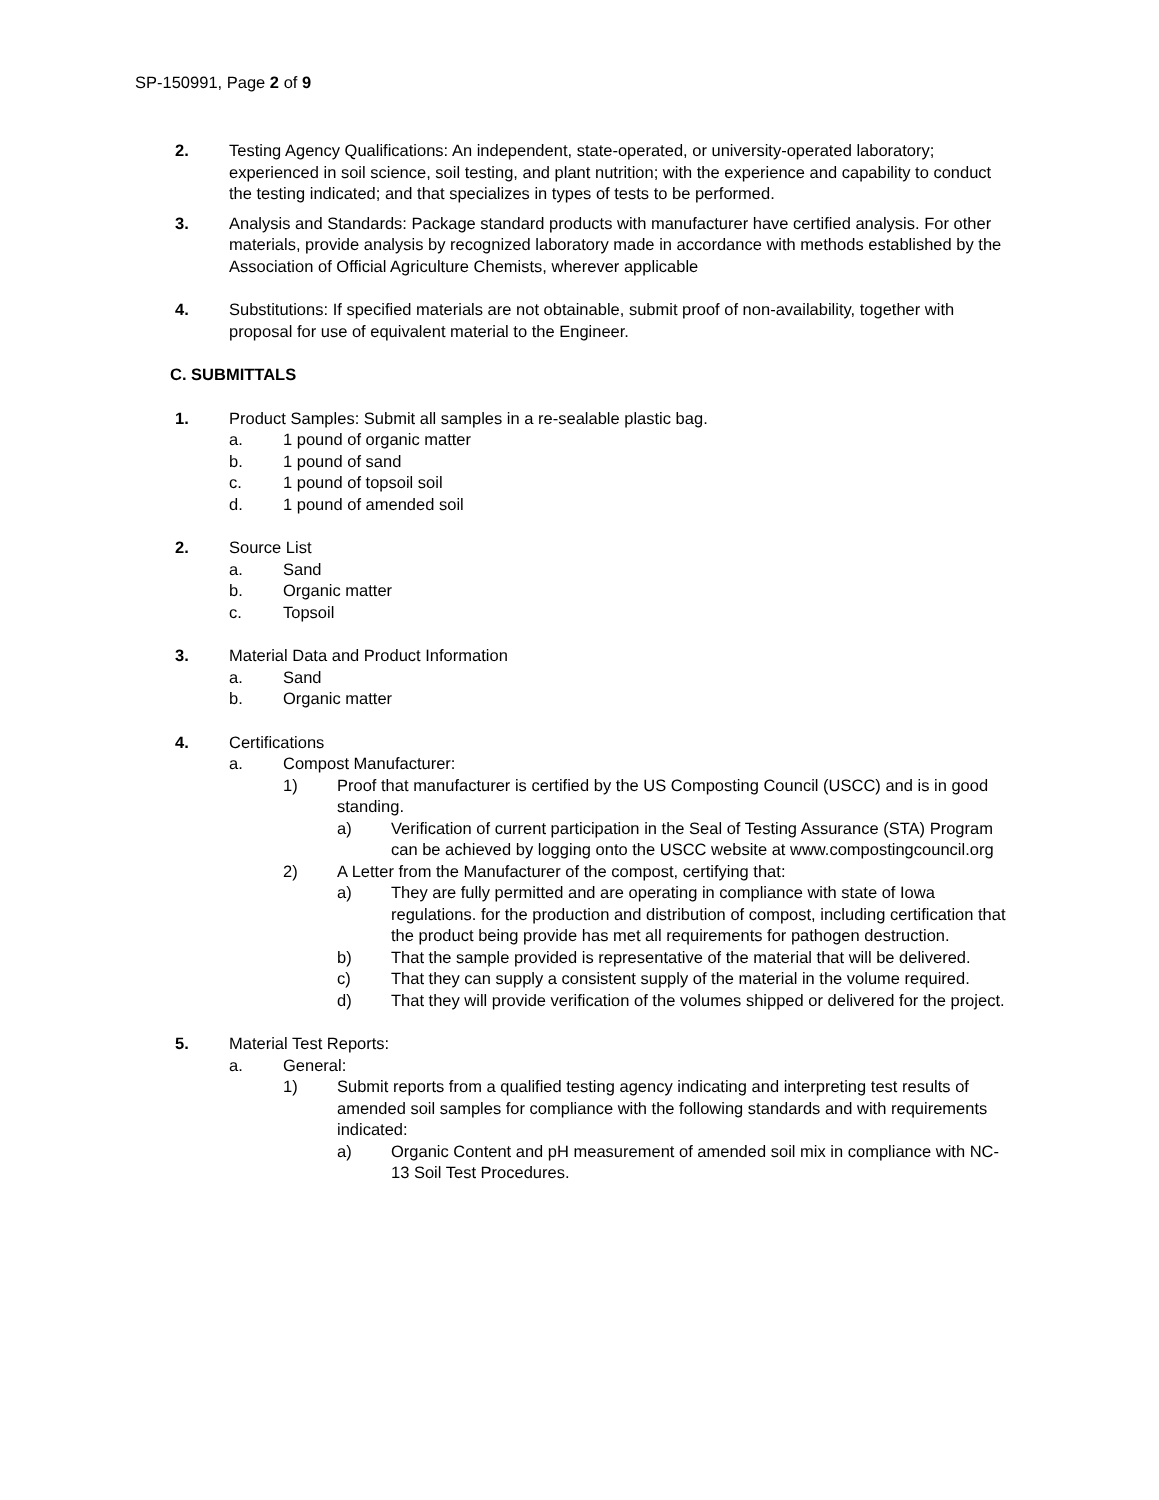SP-150991, Page 2 of 9
2. Testing Agency Qualifications: An independent, state-operated, or university-operated laboratory; experienced in soil science, soil testing, and plant nutrition; with the experience and capability to conduct the testing indicated; and that specializes in types of tests to be performed.
3. Analysis and Standards: Package standard products with manufacturer have certified analysis. For other materials, provide analysis by recognized laboratory made in accordance with methods established by the Association of Official Agriculture Chemists, wherever applicable
4. Substitutions: If specified materials are not obtainable, submit proof of non-availability, together with proposal for use of equivalent material to the Engineer.
C. SUBMITTALS
1. Product Samples: Submit all samples in a re-sealable plastic bag.
a. 1 pound of organic matter
b. 1 pound of sand
c. 1 pound of topsoil soil
d. 1 pound of amended soil
2. Source List
a. Sand
b. Organic matter
c. Topsoil
3. Material Data and Product Information
a. Sand
b. Organic matter
4. Certifications
a. Compost Manufacturer:
1) Proof that manufacturer is certified by the US Composting Council (USCC) and is in good standing.
a) Verification of current participation in the Seal of Testing Assurance (STA) Program can be achieved by logging onto the USCC website at www.compostingcouncil.org
2) A Letter from the Manufacturer of the compost, certifying that:
a) They are fully permitted and are operating in compliance with state of Iowa regulations. for the production and distribution of compost, including certification that the product being provide has met all requirements for pathogen destruction.
b) That the sample provided is representative of the material that will be delivered.
c) That they can supply a consistent supply of the material in the volume required.
d) That they will provide verification of the volumes shipped or delivered for the project.
5. Material Test Reports:
a. General:
1) Submit reports from a qualified testing agency indicating and interpreting test results of amended soil samples for compliance with the following standards and with requirements indicated:
a) Organic Content and pH measurement of amended soil mix in compliance with NC-13 Soil Test Procedures.